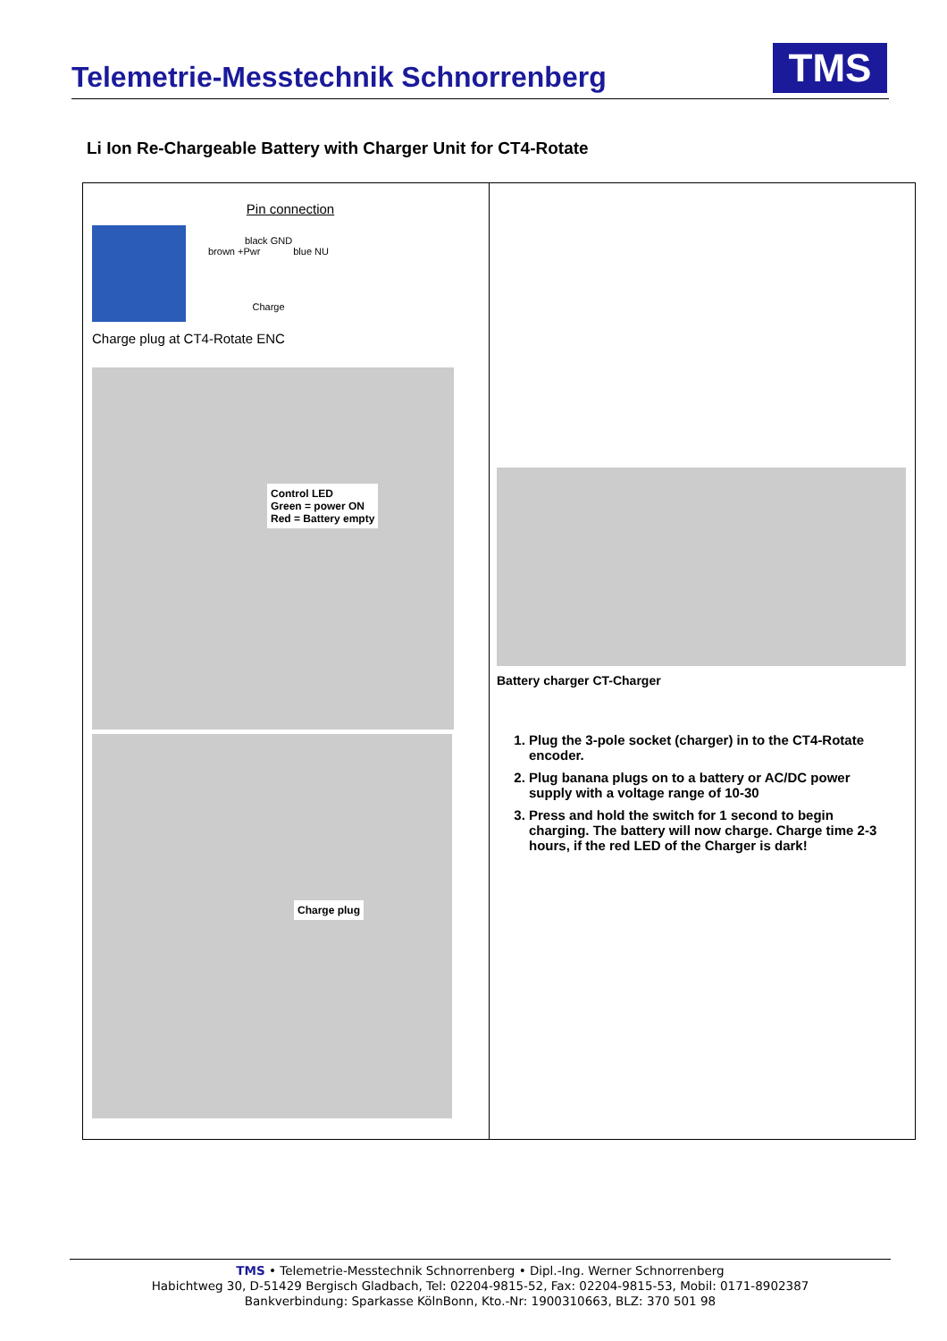Telemetrie-Messtechnik Schnorrenberg
TMS
Li Ion Re-Chargeable Battery with Charger Unit for CT4-Rotate
| Pin connection black GND brown +Pwr blue NU Charge Charge plug at CT4-Rotate ENC Control LED Green = power ON Red = Battery empty Charge plug | Battery charger CT-Charger 1. Plug the 3-pole socket (charger) in to the CT4-Rotate encoder. 2. Plug banana plugs on to a battery or AC/DC power supply with a voltage range of 10-30 3. Press and hold the switch for 1 second to begin charging. The battery will now charge. Charge time 2-3 hours, if the red LED of the Charger is dark! |
TMS • Telemetrie-Messtechnik Schnorrenberg • Dipl.-Ing. Werner Schnorrenberg
Habichtweg 30, D-51429 Bergisch Gladbach, Tel: 02204-9815-52, Fax: 02204-9815-53, Mobil: 0171-8902387
Bankverbindung: Sparkasse KölnBonn, Kto.-Nr: 1900310663, BLZ: 370 501 98